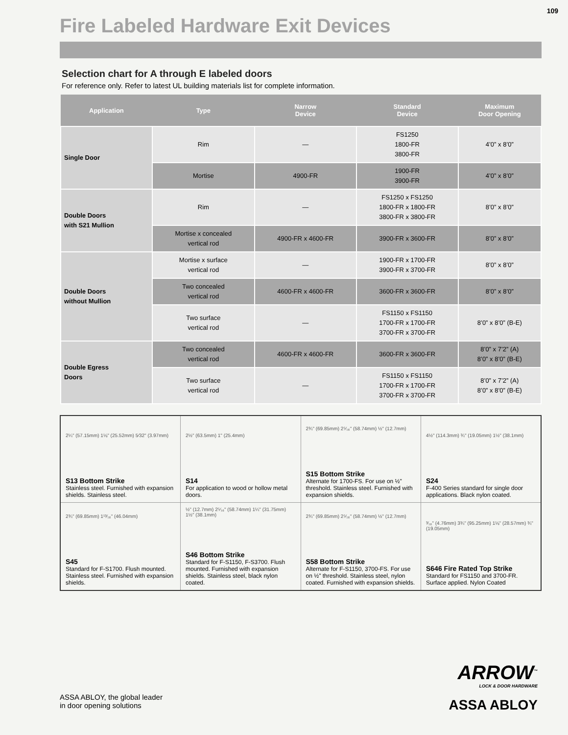109
Fire Labeled Hardware Exit Devices
Selection chart for A through E labeled doors
For reference only. Refer to latest UL building materials list for complete information.
| Application | Type | Narrow Device | Standard Device | Maximum Door Opening |
| --- | --- | --- | --- | --- |
| Single Door | Rim | — | FS1250 1800-FR 3800-FR | 4’0” x 8’0” |
| | Mortise | 4900-FR | 1900-FR 3900-FR | 4’0” x 8’0” |
| Double Doors with S21 Mullion | Rim | — | FS1250 x FS1250 1800-FR x 1800-FR 3800-FR x 3800-FR | 8’0” x 8’0” |
| | Mortise x concealed vertical rod | 4900-FR x 4600-FR | 3900-FR x 3600-FR | 8’0” x 8’0” |
| Double Doors without Mullion | Mortise x surface vertical rod | — | 1900-FR x 1700-FR 3900-FR x 3700-FR | 8’0” x 8’0” |
| | Two concealed vertical rod | 4600-FR x 4600-FR | 3600-FR x 3600-FR | 8’0” x 8’0” |
| | Two surface vertical rod | — | FS1150 x FS1150 1700-FR x 1700-FR 3700-FR x 3700-FR | 8’0” x 8’0” (B-E) |
| Double Egress Doors | Two concealed vertical rod | 4600-FR x 4600-FR | 3600-FR x 3600-FR | 8’0” x 7’2” (A) 8’0” x 8’0” (B-E) |
| | Two surface vertical rod | — | FS1150 x FS1150 1700-FR x 1700-FR 3700-FR x 3700-FR | 8’0” x 7’2” (A) 8’0” x 8’0” (B-E) |
| 2¼" (57.15mm) 1⅛" (25.52mm) 5⁄32" (3.97mm) S13 Bottom Strike Stainless steel. Furnished with expansion shields. Stainless steel. | 2½" (63.5mm) 1" (25.4mm) S14 For application to wood or hollow metal doors. | 2¾" (69.85mm) 2⁵⁄₁₆" (58.74mm) ½" (12.7mm) S15 Bottom Strike Alternate for 1700-FS. For use on ½" threshold. Stainless steel. Furnished with expansion shields. | 4½" (114.3mm) ¾" (19.05mm) 1½" (38.1mm) S24 F-400 Series standard for single door applications. Black nylon coated. |
| 2¾" (69.85mm) 1¹³⁄₁₆" (46.04mm) S45 Standard for F-S1700. Flush mounted. Stainless steel. Furnished with expansion shields. | ½" (12.7mm) 2⁵⁄₁₆" (58.74mm) 1¼" (31.75mm) 1½" (38.1mm) S46 Bottom Strike Standard for F-S1150, F-S3700. Flush mounted. Furnished with expansion shields. Stainless steel, black nylon coated. | 2¾" (69.85mm) 2⁵⁄₁₆" (58.74mm) ½" (12.7mm) S58 Bottom Strike Alternate for F-S1150, 3700-FS. For use on ½" threshold. Stainless steel, nylon coated. Furnished with expansion shields. | ³⁄₁₆" (4.76mm) 3¾" (95.25mm) 1⅛" (28.57mm) ¾" (19.05mm) S646 Fire Rated Top Strike Standard for FS1150 and 3700-FR. Surface applied. Nylon Coated |
ASSA ABLOY, the global leader
in door opening solutions
ARROW<sup>™</sup>
LOCK & DOOR HARDWARE
ASSA ABLOY